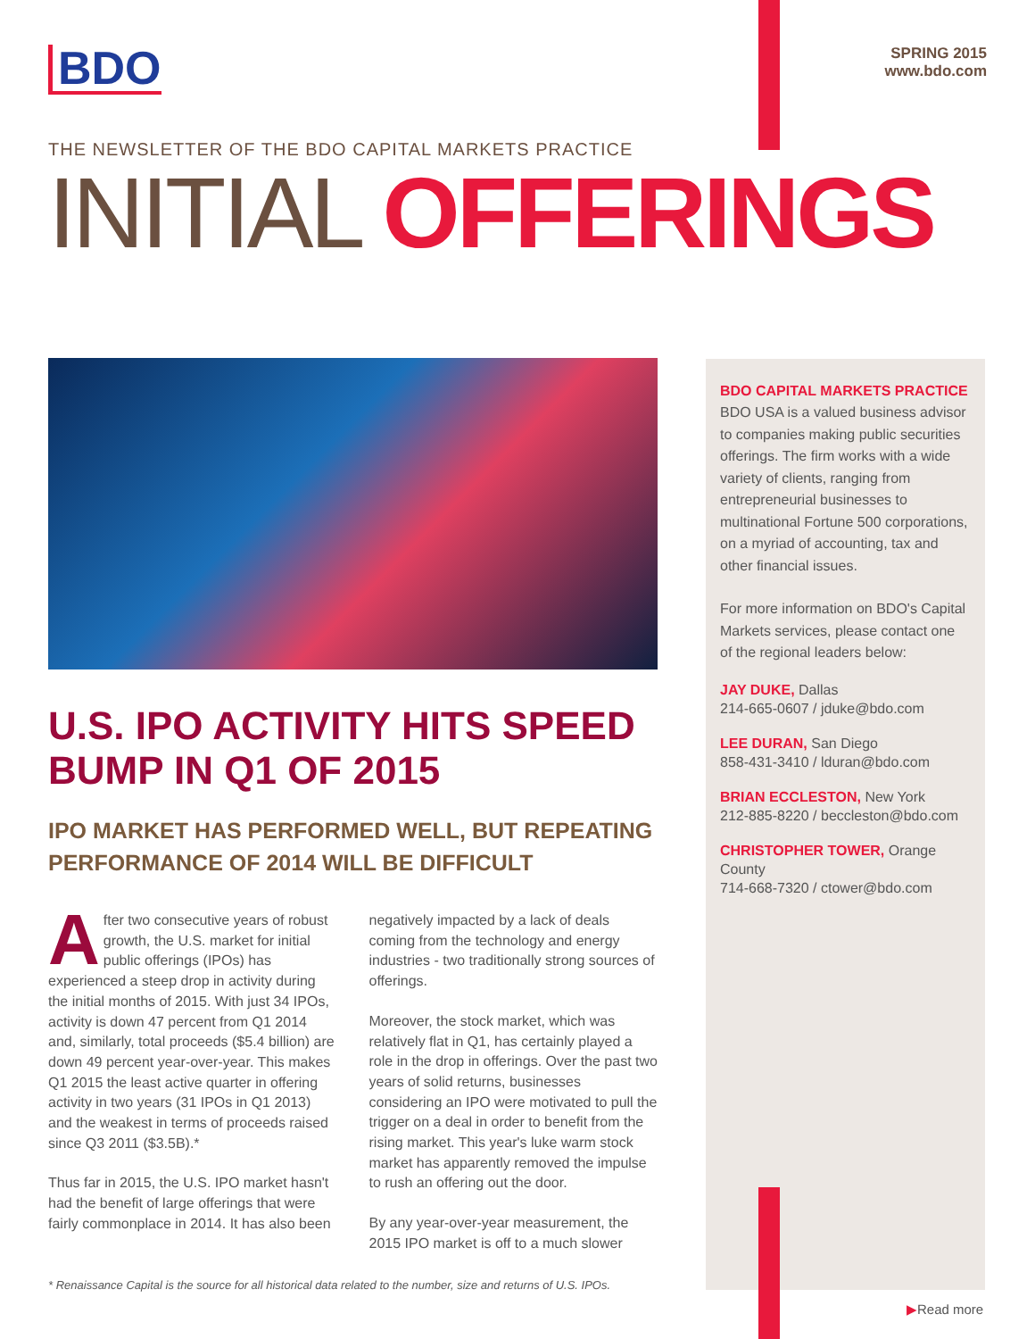BDO
SPRING 2015
www.bdo.com
THE NEWSLETTER OF THE BDO CAPITAL MARKETS PRACTICE
INITIAL OFFERINGS
U.S. IPO ACTIVITY HITS SPEED BUMP IN Q1 OF 2015
IPO MARKET HAS PERFORMED WELL, BUT REPEATING PERFORMANCE OF 2014 WILL BE DIFFICULT
After two consecutive years of robust growth, the U.S. market for initial public offerings (IPOs) has experienced a steep drop in activity during the initial months of 2015. With just 34 IPOs, activity is down 47 percent from Q1 2014 and, similarly, total proceeds ($5.4 billion) are down 49 percent year-over-year. This makes Q1 2015 the least active quarter in offering activity in two years (31 IPOs in Q1 2013) and the weakest in terms of proceeds raised since Q3 2011 ($3.5B).*
Thus far in 2015, the U.S. IPO market hasn't had the benefit of large offerings that were fairly commonplace in 2014. It has also been negatively impacted by a lack of deals coming from the technology and energy industries - two traditionally strong sources of offerings.
Moreover, the stock market, which was relatively flat in Q1, has certainly played a role in the drop in offerings. Over the past two years of solid returns, businesses considering an IPO were motivated to pull the trigger on a deal in order to benefit from the rising market. This year's luke warm stock market has apparently removed the impulse to rush an offering out the door.
By any year-over-year measurement, the 2015 IPO market is off to a much slower
BDO CAPITAL MARKETS PRACTICE
BDO USA is a valued business advisor to companies making public securities offerings. The firm works with a wide variety of clients, ranging from entrepreneurial businesses to multinational Fortune 500 corporations, on a myriad of accounting, tax and other financial issues.
For more information on BDO's Capital Markets services, please contact one of the regional leaders below:
JAY DUKE, Dallas
214-665-0607 / jduke@bdo.com
LEE DURAN, San Diego
858-431-3410 / lduran@bdo.com
BRIAN ECCLESTON, New York
212-885-8220 / beccleston@bdo.com
CHRISTOPHER TOWER, Orange County
714-668-7320 / ctower@bdo.com
* Renaissance Capital is the source for all historical data related to the number, size and returns of U.S. IPOs.
▶Read more